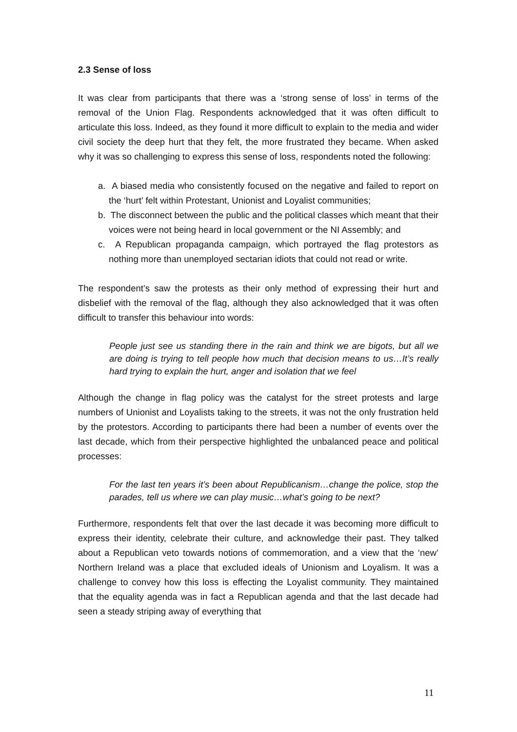2.3 Sense of loss
It was clear from participants that there was a ‘strong sense of loss’ in terms of the removal of the Union Flag. Respondents acknowledged that it was often difficult to articulate this loss. Indeed, as they found it more difficult to explain to the media and wider civil society the deep hurt that they felt, the more frustrated they became. When asked why it was so challenging to express this sense of loss, respondents noted the following:
a. A biased media who consistently focused on the negative and failed to report on the ‘hurt’ felt within Protestant, Unionist and Loyalist communities;
b. The disconnect between the public and the political classes which meant that their voices were not being heard in local government or the NI Assembly; and
c. A Republican propaganda campaign, which portrayed the flag protestors as nothing more than unemployed sectarian idiots that could not read or write.
The respondent’s saw the protests as their only method of expressing their hurt and disbelief with the removal of the flag, although they also acknowledged that it was often difficult to transfer this behaviour into words:
People just see us standing there in the rain and think we are bigots, but all we are doing is trying to tell people how much that decision means to us…It’s really hard trying to explain the hurt, anger and isolation that we feel
Although the change in flag policy was the catalyst for the street protests and large numbers of Unionist and Loyalists taking to the streets, it was not the only frustration held by the protestors. According to participants there had been a number of events over the last decade, which from their perspective highlighted the unbalanced peace and political processes:
For the last ten years it’s been about Republicanism…change the police, stop the parades, tell us where we can play music…what’s going to be next?
Furthermore, respondents felt that over the last decade it was becoming more difficult to express their identity, celebrate their culture, and acknowledge their past. They talked about a Republican veto towards notions of commemoration, and a view that the ‘new’ Northern Ireland was a place that excluded ideals of Unionism and Loyalism. It was a challenge to convey how this loss is effecting the Loyalist community. They maintained that the equality agenda was in fact a Republican agenda and that the last decade had seen a steady striping away of everything that
11